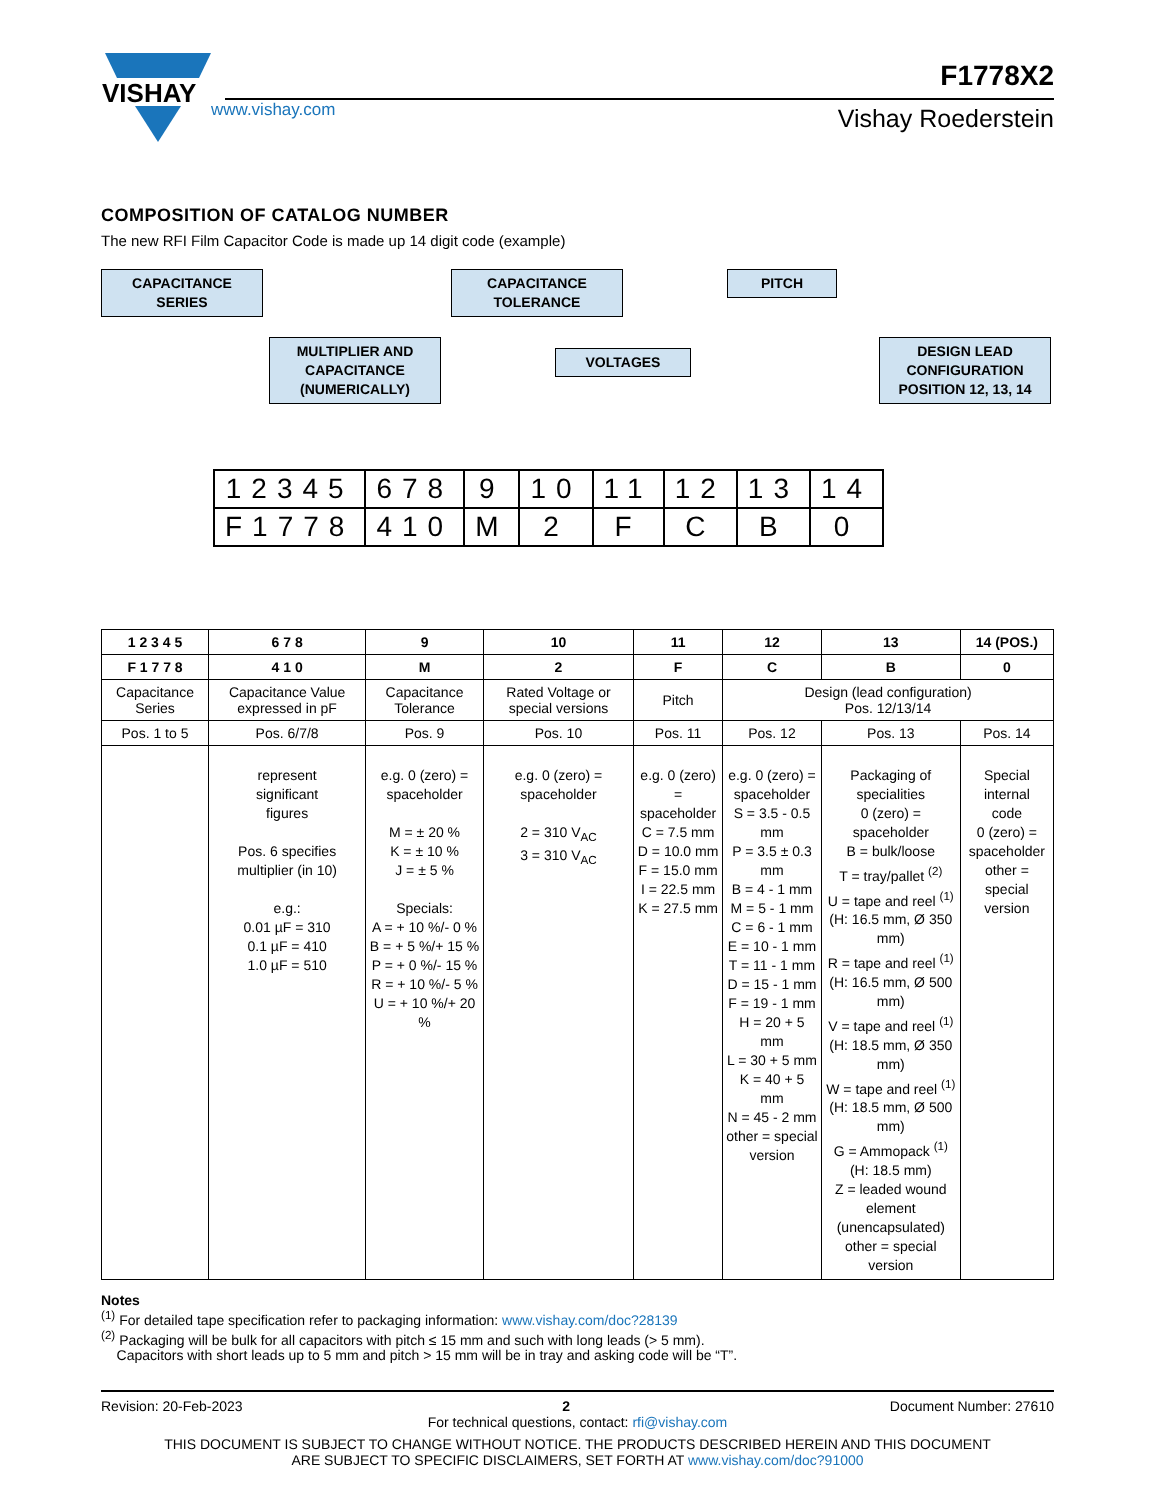VISHAY
www.vishay.com
F1778X2
Vishay Roederstein
COMPOSITION OF CATALOG NUMBER
The new RFI Film Capacitor Code is made up 14 digit code (example)
CAPACITANCE
SERIES
CAPACITANCE
TOLERANCE
PITCH
MULTIPLIER AND
CAPACITANCE
(NUMERICALLY)
VOLTAGES
DESIGN LEAD
CONFIGURATION
POSITION 12, 13, 14
| 12345 | 678 | 9 | 10 | 11 | 12 | 13 | 14 |
| F1778 | 410 | M | 2 | F | C | B | 0 |
| 1 2 3 4 5 | 6 7 8 | 9 | 10 | 11 | 12 | 13 | 14 (POS.) |
| --- | --- | --- | --- | --- | --- | --- | --- |
| F 1 7 7 8 | 4 1 0 | M | 2 | F | C | B | 0 |
| Capacitance Series | Capacitance Value expressed in pF | Capacitance Tolerance | Rated Voltage or special versions | Pitch | Design (lead configuration) Pos. 12/13/14 | | |
| Pos. 1 to 5 | Pos. 6/7/8 | Pos. 9 | Pos. 10 | Pos. 11 | Pos. 12 | Pos. 13 | Pos. 14 |
| | represent significant figures Pos. 6 specifies multiplier (in 10) e.g.: 0.01 µF = 310 0.1 µF = 410 1.0 µF = 510 | e.g. 0 (zero) = spaceholder M = ± 20 % K = ± 10 % J = ± 5 % Specials: A = + 10 %/- 0 % B = + 5 %/+ 15 % P = + 0 %/- 15 % R = + 10 %/- 5 % U = + 10 %/+ 20 % | e.g. 0 (zero) = spaceholder 2 = 310 V<sub>AC</sub> 3 = 310 V<sub>AC</sub> | e.g. 0 (zero) = spaceholder C = 7.5 mm D = 10.0 mm F = 15.0 mm I = 22.5 mm K = 27.5 mm | e.g. 0 (zero) = spaceholder S = 3.5 - 0.5 mm P = 3.5 ± 0.3 mm B = 4 - 1 mm M = 5 - 1 mm C = 6 - 1 mm E = 10 - 1 mm T = 11 - 1 mm D = 15 - 1 mm F = 19 - 1 mm H = 20 + 5 mm L = 30 + 5 mm K = 40 + 5 mm N = 45 - 2 mm other = special version | Packaging of specialities 0 (zero) = spaceholder B = bulk/loose T = tray/pallet <sup>(2)</sup> U = tape and reel <sup>(1)</sup> (H: 16.5 mm, Ø 350 mm) R = tape and reel <sup>(1)</sup> (H: 16.5 mm, Ø 500 mm) V = tape and reel <sup>(1)</sup> (H: 18.5 mm, Ø 350 mm) W = tape and reel <sup>(1)</sup> (H: 18.5 mm, Ø 500 mm) G = Ammopack <sup>(1)</sup> (H: 18.5 mm) Z = leaded wound element (unencapsulated) other = special version | Special internal code 0 (zero) = spaceholder other = special version |
Notes
<sup>(1)</sup> For detailed tape specification refer to packaging information: www.vishay.com/doc?28139
<sup>(2)</sup> Packaging will be bulk for all capacitors with pitch ≤ 15 mm and such with long leads (> 5 mm).
Capacitors with short leads up to 5 mm and pitch > 15 mm will be in tray and asking code will be “T”.
Revision: 20-Feb-2023 2 Document Number: 27610
For technical questions, contact: rfi@vishay.com
THIS DOCUMENT IS SUBJECT TO CHANGE WITHOUT NOTICE. THE PRODUCTS DESCRIBED HEREIN AND THIS DOCUMENT
ARE SUBJECT TO SPECIFIC DISCLAIMERS, SET FORTH AT www.vishay.com/doc?91000